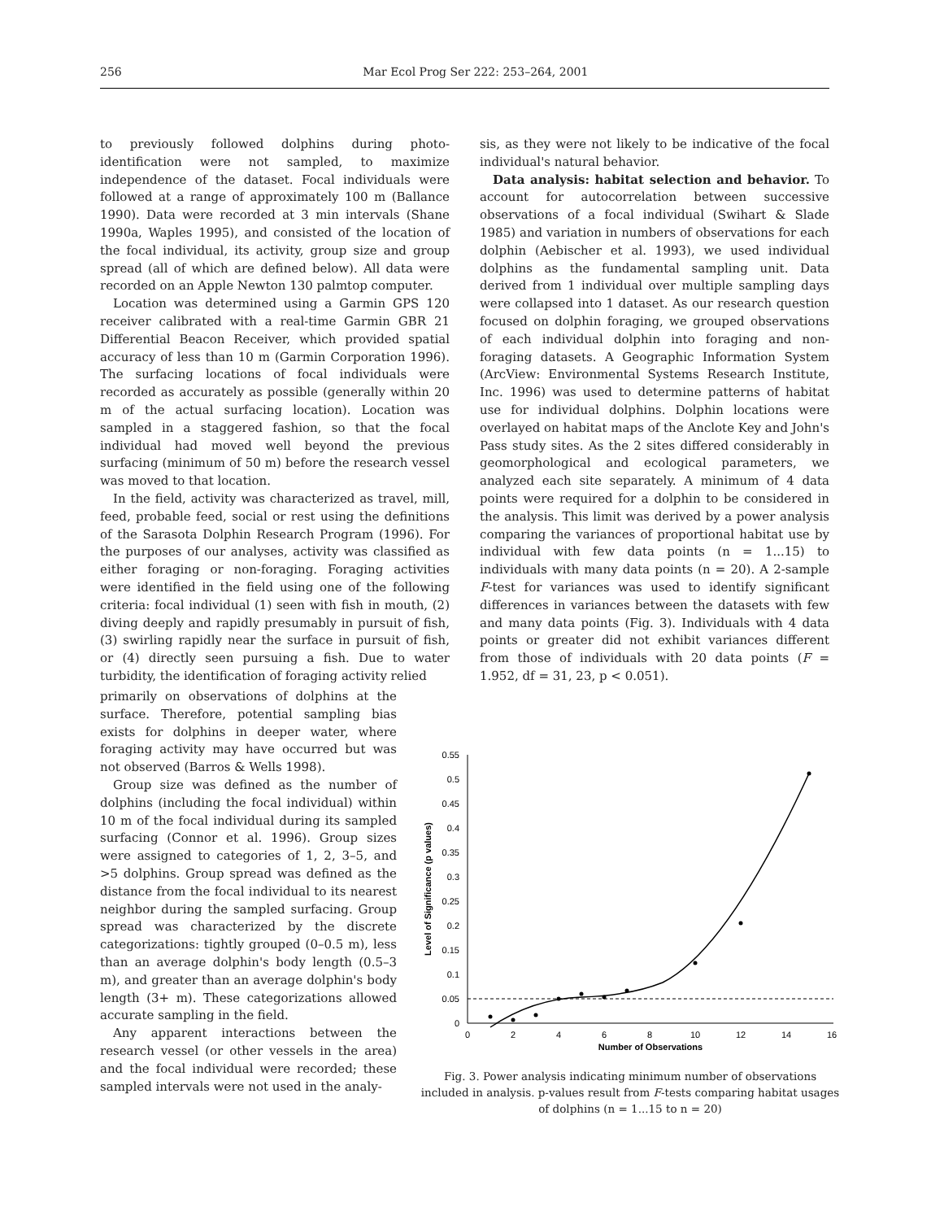256 Mar Ecol Prog Ser 222: 253–264, 2001
to previously followed dolphins during photo-identification were not sampled, to maximize independence of the dataset. Focal individuals were followed at a range of approximately 100 m (Ballance 1990). Data were recorded at 3 min intervals (Shane 1990a, Waples 1995), and consisted of the location of the focal individual, its activity, group size and group spread (all of which are defined below). All data were recorded on an Apple Newton 130 palmtop computer.
Location was determined using a Garmin GPS 120 receiver calibrated with a real-time Garmin GBR 21 Differential Beacon Receiver, which provided spatial accuracy of less than 10 m (Garmin Corporation 1996). The surfacing locations of focal individuals were recorded as accurately as possible (generally within 20 m of the actual surfacing location). Location was sampled in a staggered fashion, so that the focal individual had moved well beyond the previous surfacing (minimum of 50 m) before the research vessel was moved to that location.
In the field, activity was characterized as travel, mill, feed, probable feed, social or rest using the definitions of the Sarasota Dolphin Research Program (1996). For the purposes of our analyses, activity was classified as either foraging or non-foraging. Foraging activities were identified in the field using one of the following criteria: focal individual (1) seen with fish in mouth, (2) diving deeply and rapidly presumably in pursuit of fish, (3) swirling rapidly near the surface in pursuit of fish, or (4) directly seen pursuing a fish. Due to water turbidity, the identification of foraging activity relied
primarily on observations of dolphins at the surface. Therefore, potential sampling bias exists for dolphins in deeper water, where foraging activity may have occurred but was not observed (Barros & Wells 1998).
Group size was defined as the number of dolphins (including the focal individual) within 10 m of the focal individual during its sampled surfacing (Connor et al. 1996). Group sizes were assigned to categories of 1, 2, 3–5, and >5 dolphins. Group spread was defined as the distance from the focal individual to its nearest neighbor during the sampled surfacing. Group spread was characterized by the discrete categorizations: tightly grouped (0–0.5 m), less than an average dolphin's body length (0.5–3 m), and greater than an average dolphin's body length (3+ m). These categorizations allowed accurate sampling in the field.
Any apparent interactions between the research vessel (or other vessels in the area) and the focal individual were recorded; these sampled intervals were not used in the analy-
sis, as they were not likely to be indicative of the focal individual's natural behavior.
Data analysis: habitat selection and behavior. To account for autocorrelation between successive observations of a focal individual (Swihart & Slade 1985) and variation in numbers of observations for each dolphin (Aebischer et al. 1993), we used individual dolphins as the fundamental sampling unit. Data derived from 1 individual over multiple sampling days were collapsed into 1 dataset. As our research question focused on dolphin foraging, we grouped observations of each individual dolphin into foraging and non-foraging datasets. A Geographic Information System (ArcView: Environmental Systems Research Institute, Inc. 1996) was used to determine patterns of habitat use for individual dolphins. Dolphin locations were overlayed on habitat maps of the Anclote Key and John's Pass study sites. As the 2 sites differed considerably in geomorphological and ecological parameters, we analyzed each site separately. A minimum of 4 data points were required for a dolphin to be considered in the analysis. This limit was derived by a power analysis comparing the variances of proportional habitat use by individual with few data points (n = 1...15) to individuals with many data points (n = 20). A 2-sample F-test for variances was used to identify significant differences in variances between the datasets with few and many data points (Fig. 3). Individuals with 4 data points or greater did not exhibit variances different from those of individuals with 20 data points (F = 1.952, df = 31, 23, p < 0.051).
0.55
0.5
0.45
0.4
0.35
0.3
0.25
0.2
0.15
0.1
0.05
0
0
2
4
6
8
10
12
14
16
Number of Observations
Level of Significance (p values)
Fig. 3. Power analysis indicating minimum number of observations included in analysis. p-values result from F-tests comparing habitat usages of dolphins (n = 1...15 to n = 20)